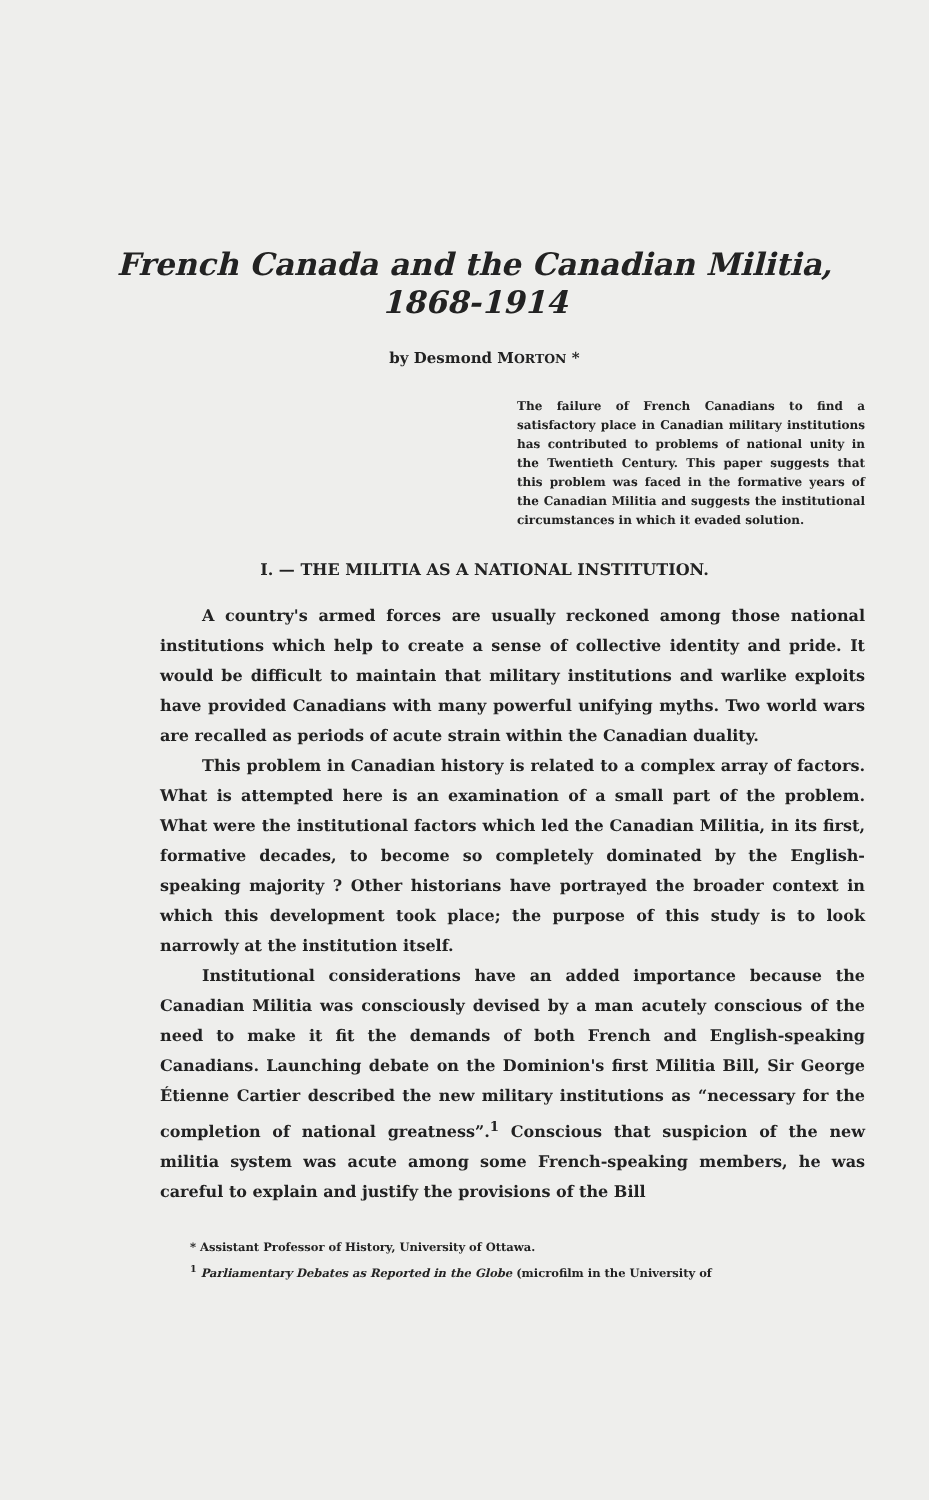French Canada and the Canadian Militia,
1868-1914
by Desmond MORTON *
The failure of French Canadians to find a satisfactory place in Canadian military institutions has contributed to problems of national unity in the Twentieth Century. This paper suggests that this problem was faced in the formative years of the Canadian Militia and suggests the institutional circumstances in which it evaded solution.
I. — THE MILITIA AS A NATIONAL INSTITUTION.
A country's armed forces are usually reckoned among those national institutions which help to create a sense of collective identity and pride. It would be difficult to maintain that military institutions and warlike exploits have provided Canadians with many powerful unifying myths. Two world wars are recalled as periods of acute strain within the Canadian duality.
This problem in Canadian history is related to a complex array of factors. What is attempted here is an examination of a small part of the problem. What were the institutional factors which led the Canadian Militia, in its first, formative decades, to become so completely dominated by the English-speaking majority ? Other historians have portrayed the broader context in which this development took place; the purpose of this study is to look narrowly at the institution itself.
Institutional considerations have an added importance because the Canadian Militia was consciously devised by a man acutely conscious of the need to make it fit the demands of both French and English-speaking Canadians. Launching debate on the Dominion's first Militia Bill, Sir George Étienne Cartier described the new military institutions as “necessary for the completion of national greatness”.<sup>1</sup> Conscious that suspicion of the new militia system was acute among some French-speaking members, he was careful to explain and justify the provisions of the Bill
* Assistant Professor of History, University of Ottawa.
<sup>1</sup> Parliamentary Debates as Reported in the Globe (microfilm in the University of